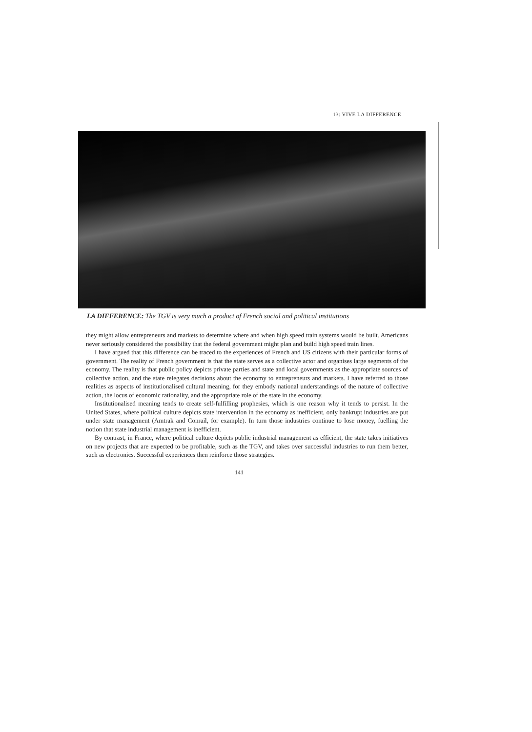13: VIVE LA DIFFERENCE
LA DIFFERENCE: The TGV is very much a product of French social and political institutions
they might allow entrepreneurs and markets to determine where and when high speed train systems would be built. Americans never seriously considered the possibility that the federal government might plan and build high speed train lines.
I have argued that this difference can be traced to the experiences of French and US citizens with their particular forms of government. The reality of French government is that the state serves as a collective actor and organises large segments of the economy. The reality is that public policy depicts private parties and state and local governments as the appropriate sources of collective action, and the state relegates decisions about the economy to entrepreneurs and markets. I have referred to those realities as aspects of institutionalised cultural meaning, for they embody national understandings of the nature of collective action, the locus of economic rationality, and the appropriate role of the state in the economy.
Institutionalised meaning tends to create self-fulfilling prophesies, which is one reason why it tends to persist. In the United States, where political culture depicts state intervention in the economy as inefficient, only bankrupt industries are put under state management (Amtrak and Conrail, for example). In turn those industries continue to lose money, fuelling the notion that state industrial management is inefficient.
By contrast, in France, where political culture depicts public industrial management as efficient, the state takes initiatives on new projects that are expected to be profitable, such as the TGV, and takes over successful industries to run them better, such as electronics. Successful experiences then reinforce those strategies.
141